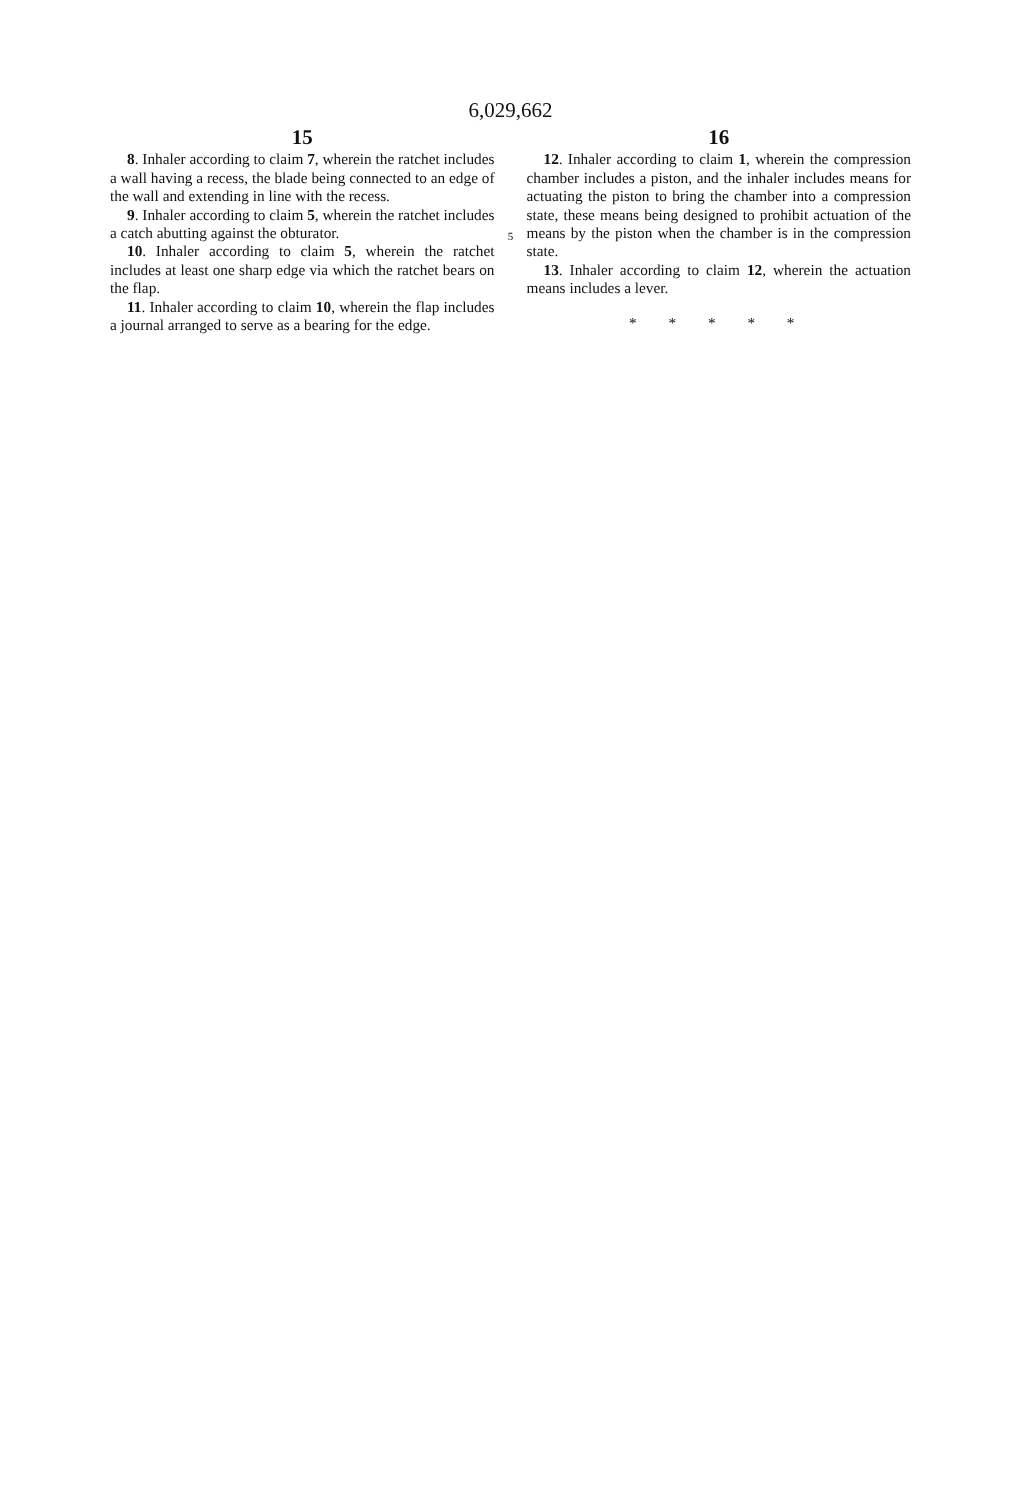6,029,662
15
8. Inhaler according to claim 7, wherein the ratchet includes a wall having a recess, the blade being connected to an edge of the wall and extending in line with the recess.
9. Inhaler according to claim 5, wherein the ratchet includes a catch abutting against the obturator.
10. Inhaler according to claim 5, wherein the ratchet includes at least one sharp edge via which the ratchet bears on the flap.
11. Inhaler according to claim 10, wherein the flap includes a journal arranged to serve as a bearing for the edge.
5
16
12. Inhaler according to claim 1, wherein the compression chamber includes a piston, and the inhaler includes means for actuating the piston to bring the chamber into a compression state, these means being designed to prohibit actuation of the means by the piston when the chamber is in the compression state.
13. Inhaler according to claim 12, wherein the actuation means includes a lever.
* * * * *